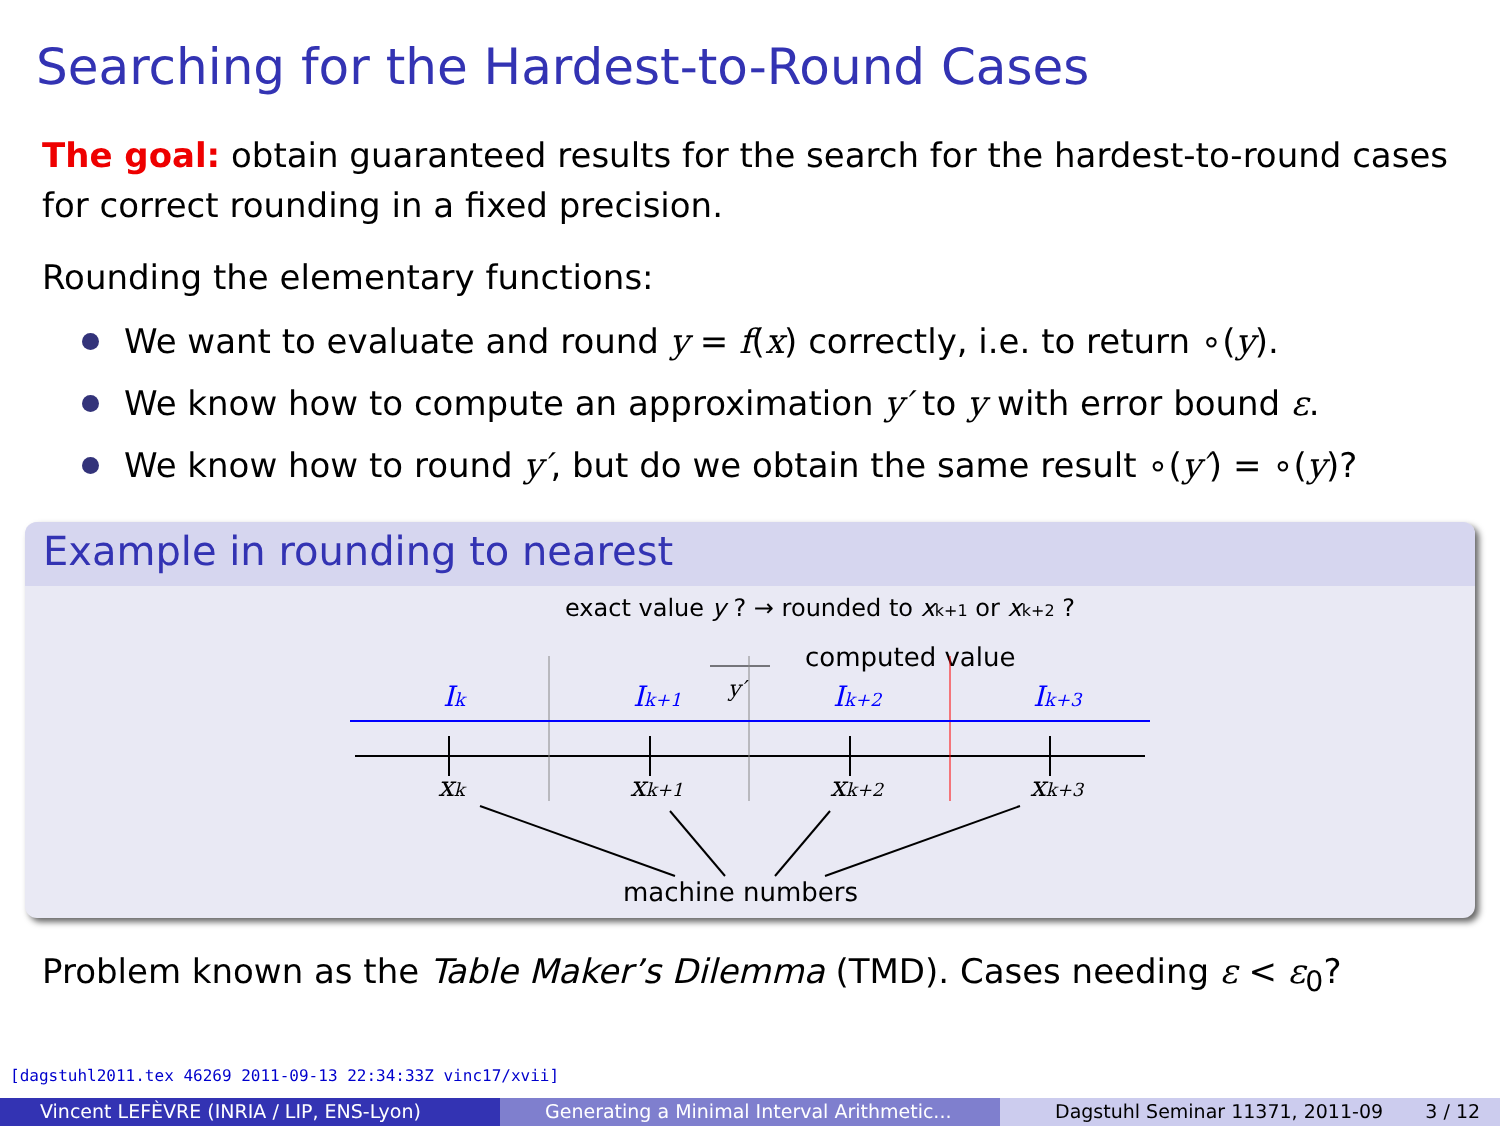Searching for the Hardest-to-Round Cases
The goal: obtain guaranteed results for the search for the hardest-to-round cases for correct rounding in a fixed precision.
Rounding the elementary functions:
We want to evaluate and round y = f(x) correctly, i.e. to return ∘(y).
We know how to compute an approximation y′ to y with error bound ε.
We know how to round y′, but do we obtain the same result ∘(y′) = ∘(y)?
Example in rounding to nearest
exact value y ? → rounded to xk+1 or xk+2 ?
computed value
y′
Ik
Ik+1
Ik+2
Ik+3
xk
xk+1
xk+2
xk+3
machine numbers
Problem known as the Table Maker’s Dilemma (TMD). Cases needing ε < ε<sub>0</sub>?
[dagstuhl2011.tex 46269 2011-09-13 22:34:33Z vinc17/xvii]
Vincent LEFÈVRE (INRIA / LIP, ENS-Lyon) Generating a Minimal Interval Arithmetic...
Dagstuhl Seminar 11371, 2011-09 3 / 12